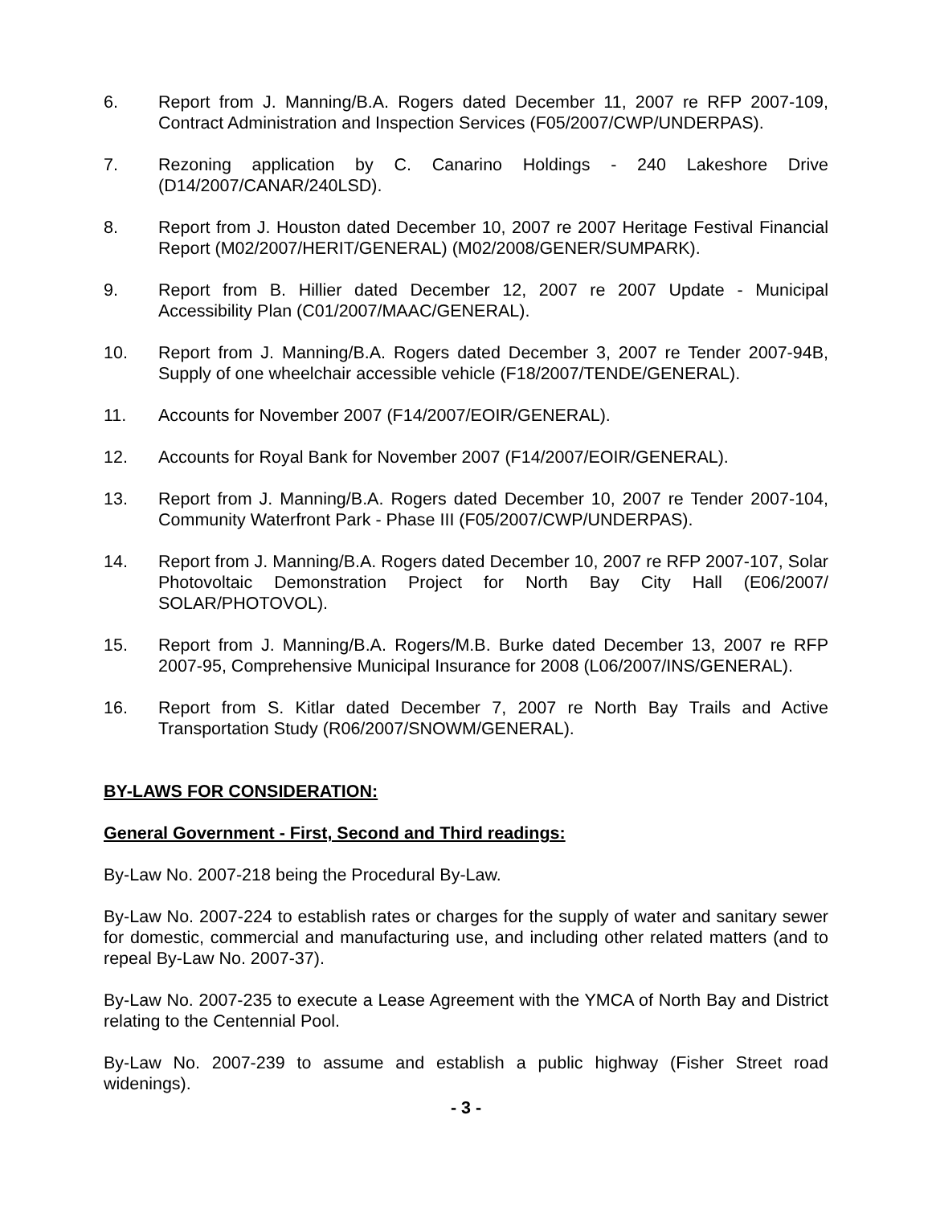6. Report from J. Manning/B.A. Rogers dated December 11, 2007 re RFP 2007-109, Contract Administration and Inspection Services (F05/2007/CWP/UNDERPAS).
7. Rezoning application by C. Canarino Holdings - 240 Lakeshore Drive (D14/2007/CANAR/240LSD).
8. Report from J. Houston dated December 10, 2007 re 2007 Heritage Festival Financial Report (M02/2007/HERIT/GENERAL) (M02/2008/GENER/SUMPARK).
9. Report from B. Hillier dated December 12, 2007 re 2007 Update - Municipal Accessibility Plan (C01/2007/MAAC/GENERAL).
10. Report from J. Manning/B.A. Rogers dated December 3, 2007 re Tender 2007-94B, Supply of one wheelchair accessible vehicle (F18/2007/TENDE/GENERAL).
11. Accounts for November 2007 (F14/2007/EOIR/GENERAL).
12. Accounts for Royal Bank for November 2007 (F14/2007/EOIR/GENERAL).
13. Report from J. Manning/B.A. Rogers dated December 10, 2007 re Tender 2007-104, Community Waterfront Park - Phase III (F05/2007/CWP/UNDERPAS).
14. Report from J. Manning/B.A. Rogers dated December 10, 2007 re RFP 2007-107, Solar Photovoltaic Demonstration Project for North Bay City Hall (E06/2007/ SOLAR/PHOTOVOL).
15. Report from J. Manning/B.A. Rogers/M.B. Burke dated December 13, 2007 re RFP 2007-95, Comprehensive Municipal Insurance for 2008 (L06/2007/INS/GENERAL).
16. Report from S. Kitlar dated December 7, 2007 re North Bay Trails and Active Transportation Study (R06/2007/SNOWM/GENERAL).
BY-LAWS FOR CONSIDERATION:
General Government - First, Second and Third readings:
By-Law No. 2007-218 being the Procedural By-Law.
By-Law No. 2007-224 to establish rates or charges for the supply of water and sanitary sewer for domestic, commercial and manufacturing use, and including other related matters (and to repeal By-Law No. 2007-37).
By-Law No. 2007-235 to execute a Lease Agreement with the YMCA of North Bay and District relating to the Centennial Pool.
By-Law No. 2007-239 to assume and establish a public highway (Fisher Street road widenings).
- 3 -